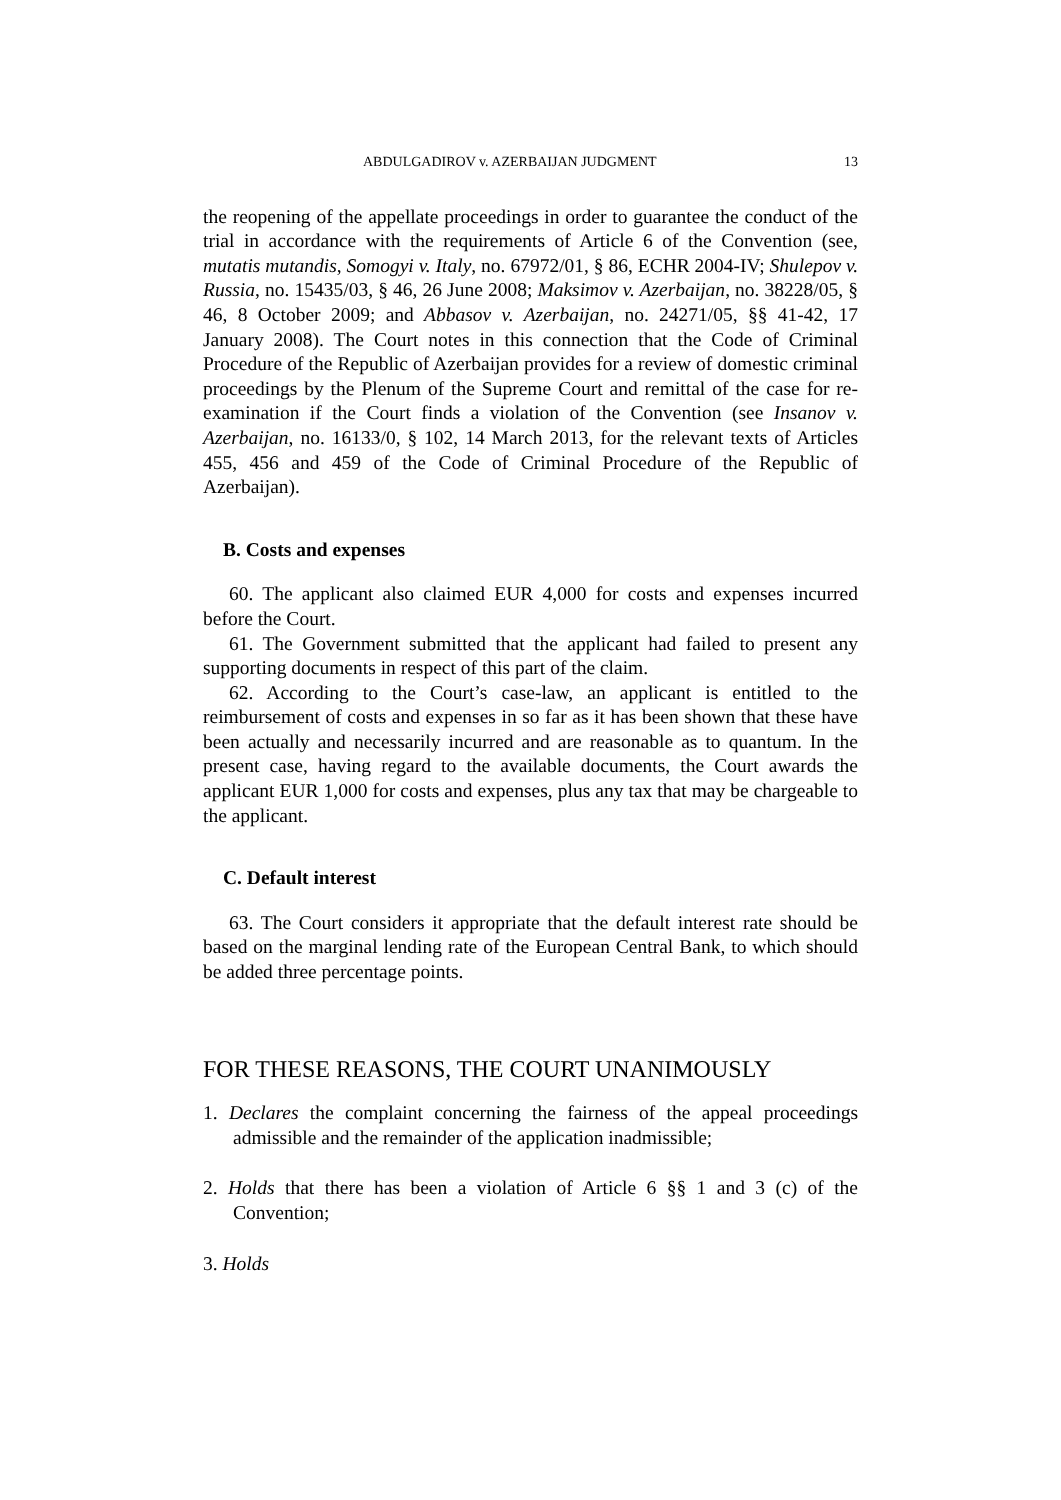ABDULGADIROV v. AZERBAIJAN JUDGMENT 13
the reopening of the appellate proceedings in order to guarantee the conduct of the trial in accordance with the requirements of Article 6 of the Convention (see, mutatis mutandis, Somogyi v. Italy, no. 67972/01, § 86, ECHR 2004-IV; Shulepov v. Russia, no. 15435/03, § 46, 26 June 2008; Maksimov v. Azerbaijan, no. 38228/05, § 46, 8 October 2009; and Abbasov v. Azerbaijan, no. 24271/05, §§ 41-42, 17 January 2008). The Court notes in this connection that the Code of Criminal Procedure of the Republic of Azerbaijan provides for a review of domestic criminal proceedings by the Plenum of the Supreme Court and remittal of the case for re-examination if the Court finds a violation of the Convention (see Insanov v. Azerbaijan, no. 16133/0, § 102, 14 March 2013, for the relevant texts of Articles 455, 456 and 459 of the Code of Criminal Procedure of the Republic of Azerbaijan).
B. Costs and expenses
60. The applicant also claimed EUR 4,000 for costs and expenses incurred before the Court.
61. The Government submitted that the applicant had failed to present any supporting documents in respect of this part of the claim.
62. According to the Court’s case-law, an applicant is entitled to the reimbursement of costs and expenses in so far as it has been shown that these have been actually and necessarily incurred and are reasonable as to quantum. In the present case, having regard to the available documents, the Court awards the applicant EUR 1,000 for costs and expenses, plus any tax that may be chargeable to the applicant.
C. Default interest
63. The Court considers it appropriate that the default interest rate should be based on the marginal lending rate of the European Central Bank, to which should be added three percentage points.
FOR THESE REASONS, THE COURT UNANIMOUSLY
1. Declares the complaint concerning the fairness of the appeal proceedings admissible and the remainder of the application inadmissible;
2. Holds that there has been a violation of Article 6 §§ 1 and 3 (c) of the Convention;
3. Holds